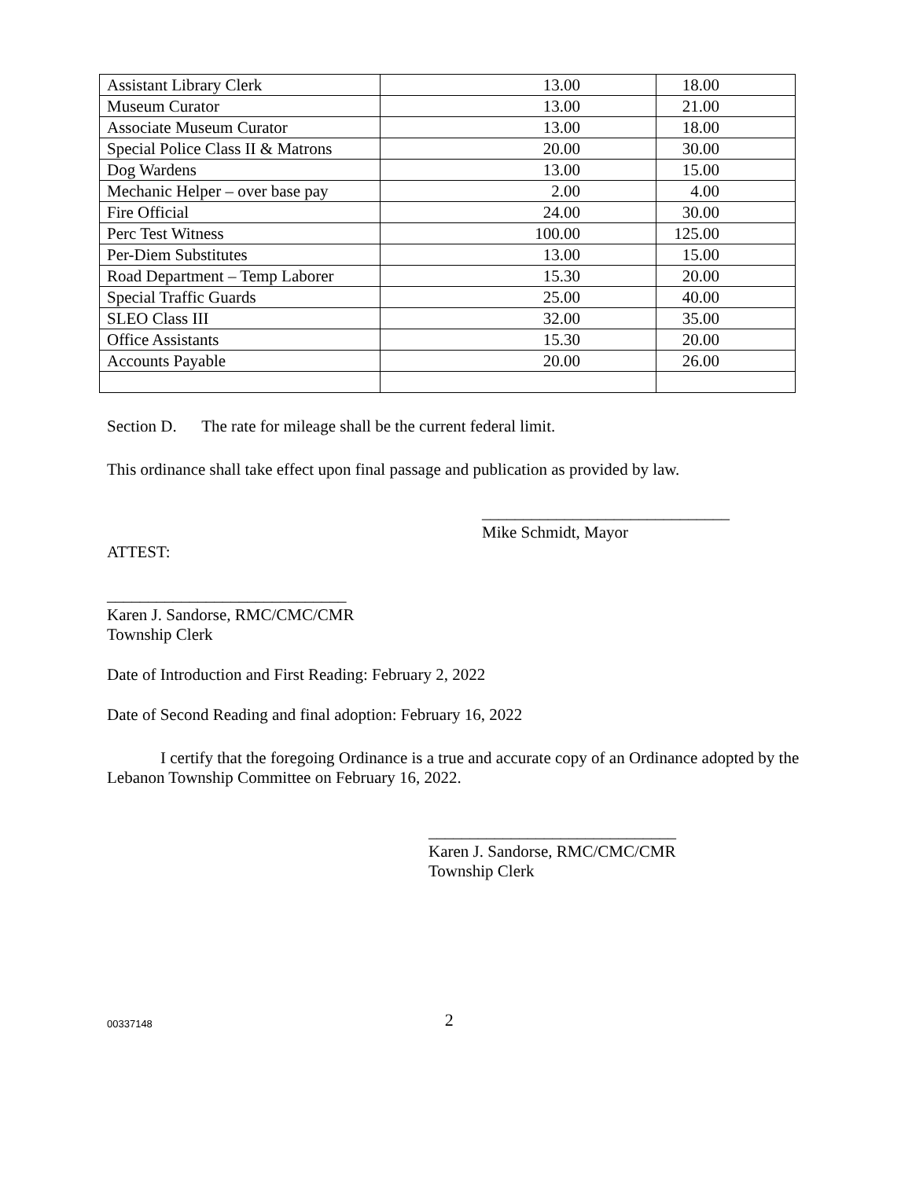| Assistant Library Clerk | 13.00 | 18.00 |
| Museum Curator | 13.00 | 21.00 |
| Associate Museum Curator | 13.00 | 18.00 |
| Special Police Class II & Matrons | 20.00 | 30.00 |
| Dog Wardens | 13.00 | 15.00 |
| Mechanic Helper – over base pay | 2.00 | 4.00 |
| Fire Official | 24.00 | 30.00 |
| Perc Test Witness | 100.00 | 125.00 |
| Per-Diem Substitutes | 13.00 | 15.00 |
| Road Department – Temp Laborer | 15.30 | 20.00 |
| Special Traffic Guards | 25.00 | 40.00 |
| SLEO Class III | 32.00 | 35.00 |
| Office Assistants | 15.30 | 20.00 |
| Accounts Payable | 20.00 | 26.00 |
Section D. The rate for mileage shall be the current federal limit.
This ordinance shall take effect upon final passage and publication as provided by law.
______________________________
Mike Schmidt, Mayor
ATTEST:
_____________________________
Karen J. Sandorse, RMC/CMC/CMR
Township Clerk
Date of Introduction and First Reading: February 2, 2022
Date of Second Reading and final adoption: February 16, 2022
I certify that the foregoing Ordinance is a true and accurate copy of an Ordinance adopted by the Lebanon Township Committee on February 16, 2022.
______________________________
Karen J. Sandorse, RMC/CMC/CMR
Township Clerk
00337148 2